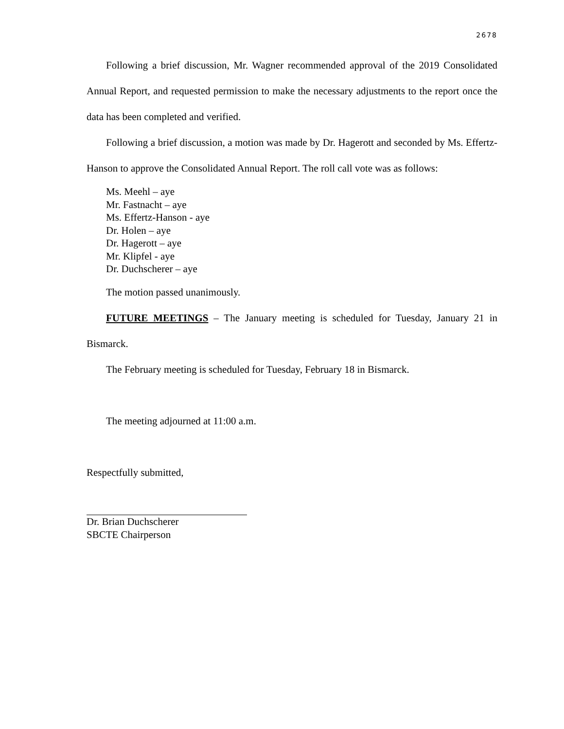2678
Following a brief discussion, Mr. Wagner recommended approval of the 2019 Consolidated Annual Report, and requested permission to make the necessary adjustments to the report once the data has been completed and verified.
Following a brief discussion, a motion was made by Dr. Hagerott and seconded by Ms. Effertz-Hanson to approve the Consolidated Annual Report. The roll call vote was as follows:
Ms. Meehl – aye
Mr. Fastnacht – aye
Ms. Effertz-Hanson - aye
Dr. Holen – aye
Dr. Hagerott – aye
Mr. Klipfel - aye
Dr. Duchscherer – aye
The motion passed unanimously.
FUTURE MEETINGS – The January meeting is scheduled for Tuesday, January 21 in Bismarck.
The February meeting is scheduled for Tuesday, February 18 in Bismarck.
The meeting adjourned at 11:00 a.m.
Respectfully submitted,
Dr. Brian Duchscherer
SBCTE Chairperson